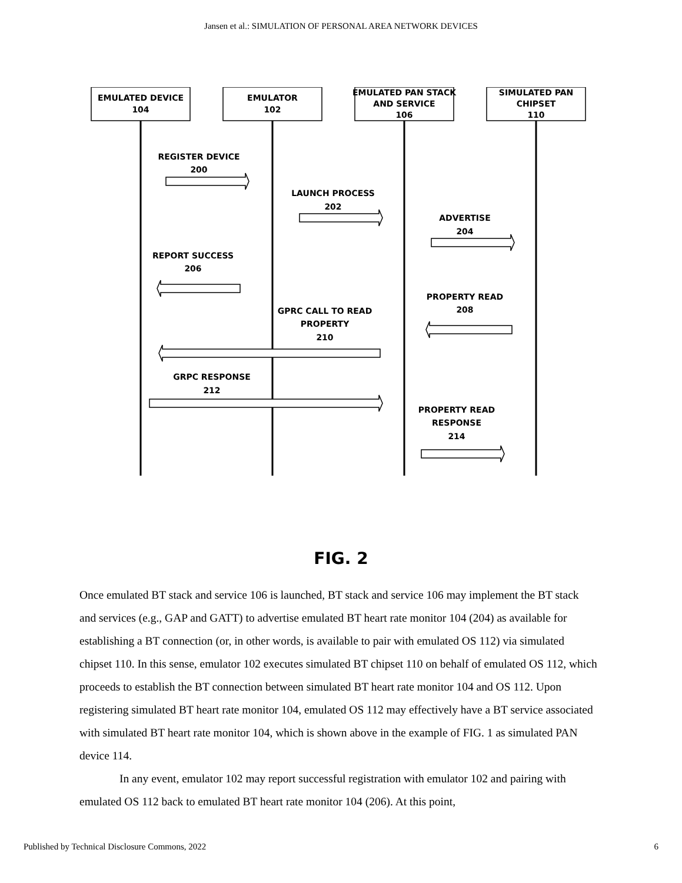Jansen et al.: SIMULATION OF PERSONAL AREA NETWORK DEVICES
EMULATED DEVICE
104
EMULATOR
102
EMULATED PAN STACK
AND SERVICE
106
SIMULATED PAN
CHIPSET
110
REGISTER DEVICE
200
LAUNCH PROCESS
202
ADVERTISE
204
REPORT SUCCESS
206
PROPERTY READ
208
GPRC CALL TO READ
PROPERTY
210
GRPC RESPONSE
212
PROPERTY READ
RESPONSE
214
FIG. 2
Once emulated BT stack and service 106 is launched, BT stack and service 106 may implement the BT stack and services (e.g., GAP and GATT) to advertise emulated BT heart rate monitor 104 (204) as available for establishing a BT connection (or, in other words, is available to pair with emulated OS 112) via simulated chipset 110. In this sense, emulator 102 executes simulated BT chipset 110 on behalf of emulated OS 112, which proceeds to establish the BT connection between simulated BT heart rate monitor 104 and OS 112. Upon registering simulated BT heart rate monitor 104, emulated OS 112 may effectively have a BT service associated with simulated BT heart rate monitor 104, which is shown above in the example of FIG. 1 as simulated PAN device 114.
In any event, emulator 102 may report successful registration with emulator 102 and pairing with emulated OS 112 back to emulated BT heart rate monitor 104 (206). At this point,
Published by Technical Disclosure Commons, 2022 6